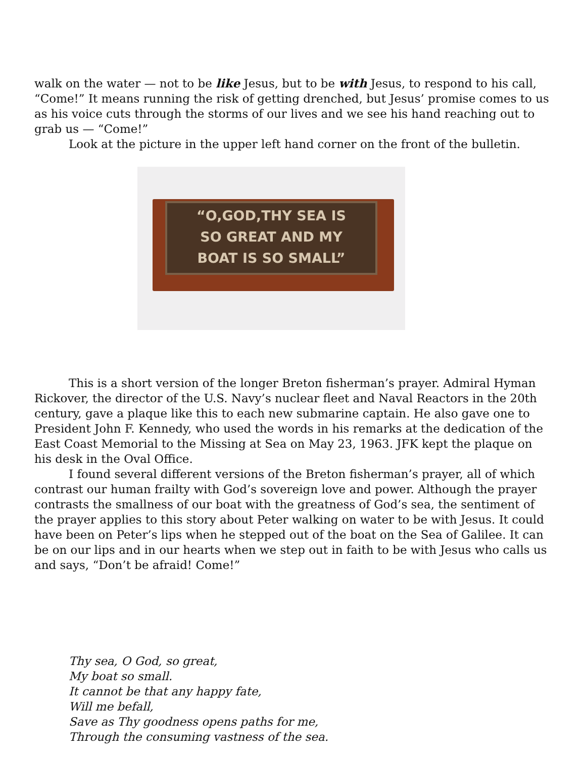walk on the water — not to be like Jesus, but to be with Jesus, to respond to his call, “Come!” It means running the risk of getting drenched, but Jesus’ promise comes to us as his voice cuts through the storms of our lives and we see his hand reaching out to grab us — “Come!”
Look at the picture in the upper left hand corner on the front of the bulletin.
“O,GOD,THY SEA IS
SO GREAT AND MY
BOAT IS SO SMALL”
This is a short version of the longer Breton fisherman’s prayer. Admiral Hyman Rickover, the director of the U.S. Navy’s nuclear fleet and Naval Reactors in the 20th century, gave a plaque like this to each new submarine captain. He also gave one to President John F. Kennedy, who used the words in his remarks at the dedication of the East Coast Memorial to the Missing at Sea on May 23, 1963. JFK kept the plaque on his desk in the Oval Office.
I found several different versions of the Breton fisherman’s prayer, all of which contrast our human frailty with God’s sovereign love and power. Although the prayer contrasts the smallness of our boat with the greatness of God’s sea, the sentiment of the prayer applies to this story about Peter walking on water to be with Jesus. It could have been on Peter’s lips when he stepped out of the boat on the Sea of Galilee. It can be on our lips and in our hearts when we step out in faith to be with Jesus who calls us and says, “Don’t be afraid! Come!”
Thy sea, O God, so great,
My boat so small.
It cannot be that any happy fate,
Will me befall,
Save as Thy goodness opens paths for me,
Through the consuming vastness of the sea.